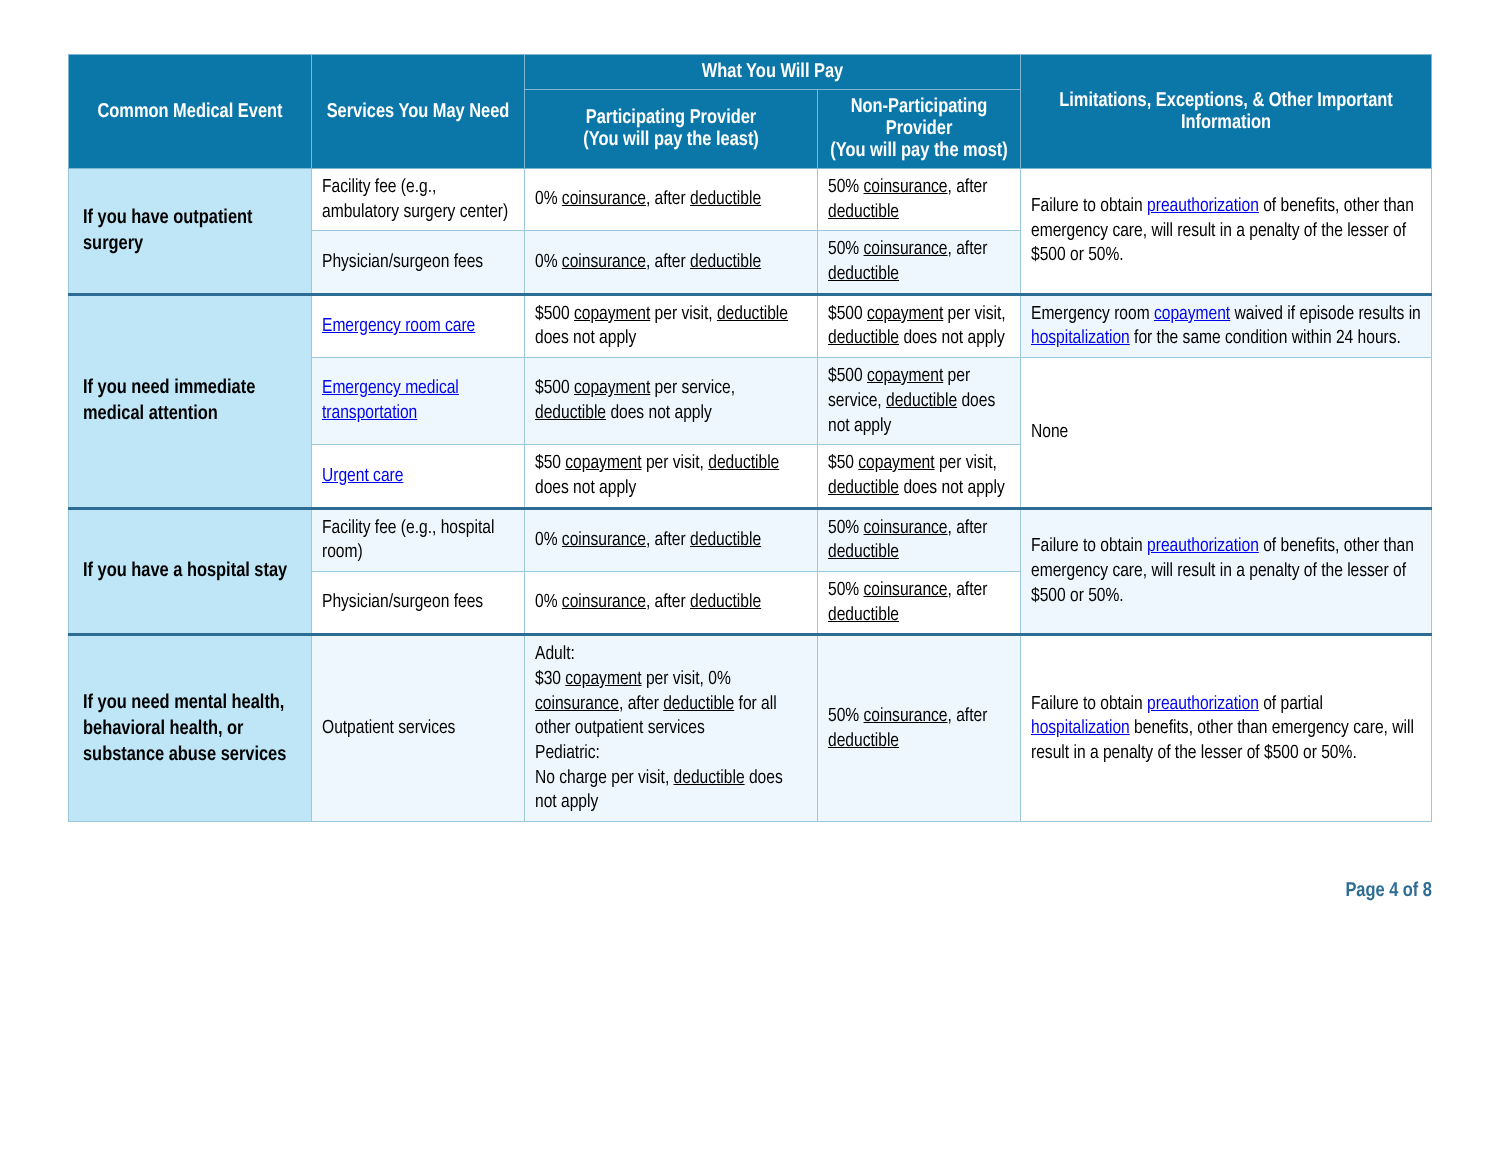| Common Medical Event | Services You May Need | What You Will Pay | | Limitations, Exceptions, & Other Important Information |
| --- | --- | --- | --- | --- |
| | | Participating Provider (You will pay the least) | Non-Participating Provider (You will pay the most) | |
| If you have outpatient surgery | Facility fee (e.g., ambulatory surgery center) | 0% coinsurance , after deductible | 50% coinsurance , after deductible | Failure to obtain preauthorization of benefits, other than emergency care, will result in a penalty of the lesser of $500 or 50%. |
| | Physician/surgeon fees | 0% coinsurance , after deductible | 50% coinsurance , after deductible | |
| If you need immediate medical attention | Emergency room care | $500 copayment per visit, deductible does not apply | $500 copayment per visit, deductible does not apply | Emergency room copayment waived if episode results in hospitalization for the same condition within 24 hours. |
| | Emergency medical transportation | $500 copayment per service, deductible does not apply | $500 copayment per service, deductible does not apply | None |
| | Urgent care | $50 copayment per visit, deductible does not apply | $50 copayment per visit, deductible does not apply | |
| If you have a hospital stay | Facility fee (e.g., hospital room) | 0% coinsurance , after deductible | 50% coinsurance , after deductible | Failure to obtain preauthorization of benefits, other than emergency care, will result in a penalty of the lesser of $500 or 50%. |
| | Physician/surgeon fees | 0% coinsurance , after deductible | 50% coinsurance , after deductible | |
| If you need mental health, behavioral health, or substance abuse services | Outpatient services | Adult: $30 copayment per visit, 0% coinsurance , after deductible for all other outpatient services Pediatric: No charge per visit, deductible does not apply | 50% coinsurance , after deductible | Failure to obtain preauthorization of partial hospitalization benefits, other than emergency care, will result in a penalty of the lesser of $500 or 50%. |
Page 4 of 8